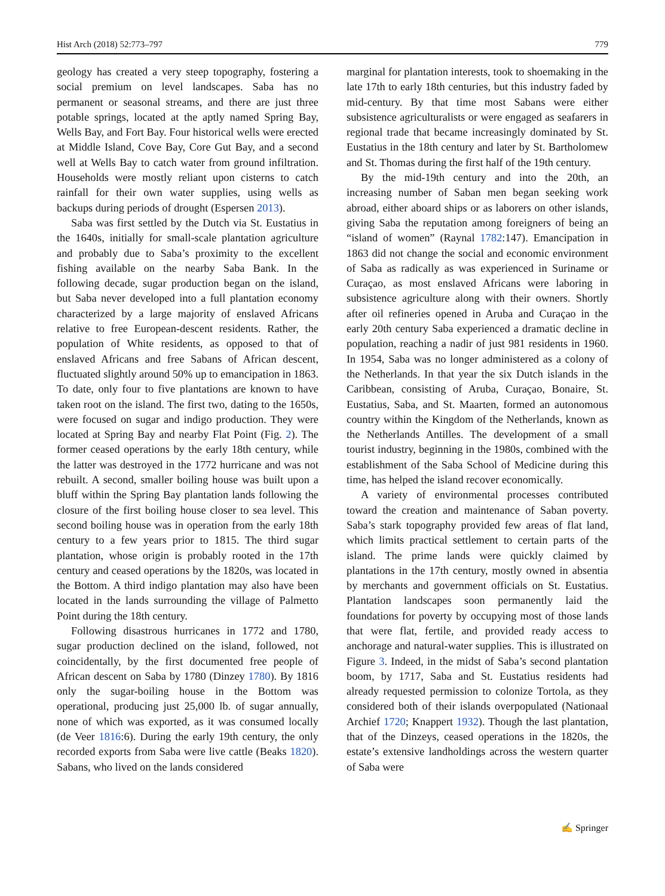Hist Arch (2018) 52:773–797 779
geology has created a very steep topography, fostering a social premium on level landscapes. Saba has no permanent or seasonal streams, and there are just three potable springs, located at the aptly named Spring Bay, Wells Bay, and Fort Bay. Four historical wells were erected at Middle Island, Cove Bay, Core Gut Bay, and a second well at Wells Bay to catch water from ground infiltration. Households were mostly reliant upon cisterns to catch rainfall for their own water supplies, using wells as backups during periods of drought (Espersen 2013).
Saba was first settled by the Dutch via St. Eustatius in the 1640s, initially for small-scale plantation agriculture and probably due to Saba’s proximity to the excellent fishing available on the nearby Saba Bank. In the following decade, sugar production began on the island, but Saba never developed into a full plantation economy characterized by a large majority of enslaved Africans relative to free European-descent residents. Rather, the population of White residents, as opposed to that of enslaved Africans and free Sabans of African descent, fluctuated slightly around 50% up to emancipation in 1863. To date, only four to five plantations are known to have taken root on the island. The first two, dating to the 1650s, were focused on sugar and indigo production. They were located at Spring Bay and nearby Flat Point (Fig. 2). The former ceased operations by the early 18th century, while the latter was destroyed in the 1772 hurricane and was not rebuilt. A second, smaller boiling house was built upon a bluff within the Spring Bay plantation lands following the closure of the first boiling house closer to sea level. This second boiling house was in operation from the early 18th century to a few years prior to 1815. The third sugar plantation, whose origin is probably rooted in the 17th century and ceased operations by the 1820s, was located in the Bottom. A third indigo plantation may also have been located in the lands surrounding the village of Palmetto Point during the 18th century.
Following disastrous hurricanes in 1772 and 1780, sugar production declined on the island, followed, not coincidentally, by the first documented free people of African descent on Saba by 1780 (Dinzey 1780). By 1816 only the sugar-boiling house in the Bottom was operational, producing just 25,000 lb. of sugar annually, none of which was exported, as it was consumed locally (de Veer 1816:6). During the early 19th century, the only recorded exports from Saba were live cattle (Beaks 1820). Sabans, who lived on the lands considered
marginal for plantation interests, took to shoemaking in the late 17th to early 18th centuries, but this industry faded by mid-century. By that time most Sabans were either subsistence agriculturalists or were engaged as seafarers in regional trade that became increasingly dominated by St. Eustatius in the 18th century and later by St. Bartholomew and St. Thomas during the first half of the 19th century.
By the mid-19th century and into the 20th, an increasing number of Saban men began seeking work abroad, either aboard ships or as laborers on other islands, giving Saba the reputation among foreigners of being an “island of women” (Raynal 1782:147). Emancipation in 1863 did not change the social and economic environment of Saba as radically as was experienced in Suriname or Curaçao, as most enslaved Africans were laboring in subsistence agriculture along with their owners. Shortly after oil refineries opened in Aruba and Curaçao in the early 20th century Saba experienced a dramatic decline in population, reaching a nadir of just 981 residents in 1960. In 1954, Saba was no longer administered as a colony of the Netherlands. In that year the six Dutch islands in the Caribbean, consisting of Aruba, Curaçao, Bonaire, St. Eustatius, Saba, and St. Maarten, formed an autonomous country within the Kingdom of the Netherlands, known as the Netherlands Antilles. The development of a small tourist industry, beginning in the 1980s, combined with the establishment of the Saba School of Medicine during this time, has helped the island recover economically.
A variety of environmental processes contributed toward the creation and maintenance of Saban poverty. Saba’s stark topography provided few areas of flat land, which limits practical settlement to certain parts of the island. The prime lands were quickly claimed by plantations in the 17th century, mostly owned in absentia by merchants and government officials on St. Eustatius. Plantation landscapes soon permanently laid the foundations for poverty by occupying most of those lands that were flat, fertile, and provided ready access to anchorage and natural-water supplies. This is illustrated on Figure 3. Indeed, in the midst of Saba’s second plantation boom, by 1717, Saba and St. Eustatius residents had already requested permission to colonize Tortola, as they considered both of their islands overpopulated (Nationaal Archief 1720; Knappert 1932). Though the last plantation, that of the Dinzeys, ceased operations in the 1820s, the estate’s extensive landholdings across the western quarter of Saba were
✍ Springer